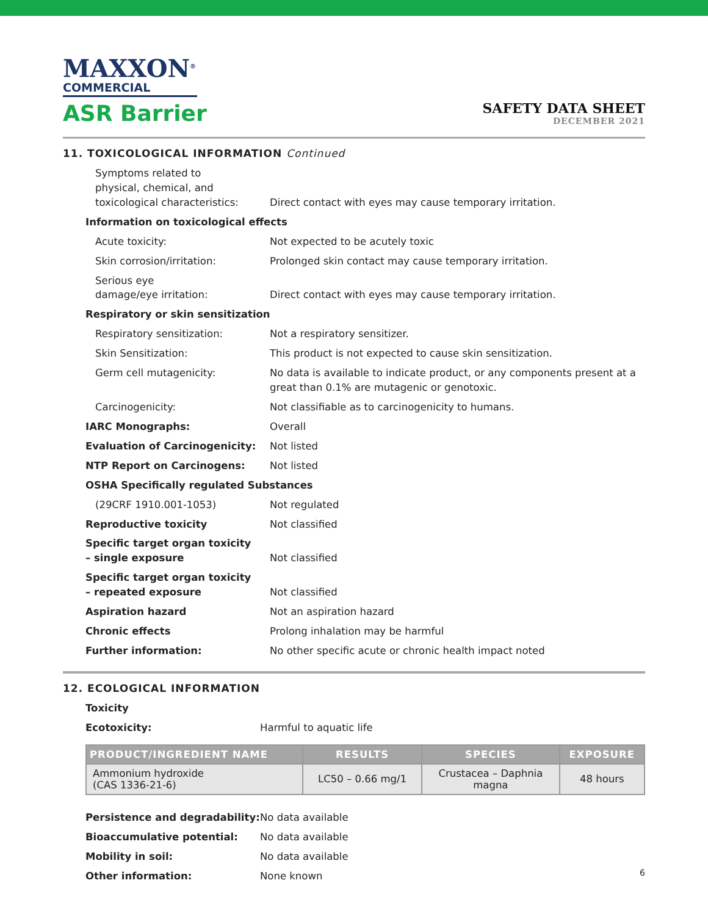MAXXON<sup>®</sup>
COMMERCIAL
ASR Barrier
SAFETY DATA SHEET
DECEMBER 2021
11. TOXICOLOGICAL INFORMATION Continued
| Symptoms related to physical, chemical, and toxicological characteristics: | Direct contact with eyes may cause temporary irritation. |
| Information on toxicological effects | |
| Acute toxicity: | Not expected to be acutely toxic |
| Skin corrosion/irritation: | Prolonged skin contact may cause temporary irritation. |
| Serious eye damage/eye irritation: | Direct contact with eyes may cause temporary irritation. |
| Respiratory or skin sensitization | |
| Respiratory sensitization: | Not a respiratory sensitizer. |
| Skin Sensitization: | This product is not expected to cause skin sensitization. |
| Germ cell mutagenicity: | No data is available to indicate product, or any components present at a great than 0.1% are mutagenic or genotoxic. |
| Carcinogenicity: | Not classifiable as to carcinogenicity to humans. |
| IARC Monographs: | Overall |
| Evaluation of Carcinogenicity: | Not listed |
| NTP Report on Carcinogens: | Not listed |
| OSHA Specifically regulated Substances | |
| (29CRF 1910.001-1053) | Not regulated |
| Reproductive toxicity | Not classified |
| Specific target organ toxicity – single exposure | Not classified |
| Specific target organ toxicity – repeated exposure | Not classified |
| Aspiration hazard | Not an aspiration hazard |
| Chronic effects | Prolong inhalation may be harmful |
| Further information: | No other specific acute or chronic health impact noted |
12. ECOLOGICAL INFORMATION
| Toxicity | |
| Ecotoxicity: | Harmful to aquatic life |
| PRODUCT/INGREDIENT NAME | RESULTS | SPECIES | EXPOSURE |
| --- | --- | --- | --- |
| Ammonium hydroxide (CAS 1336-21-6) | LC50 – 0.66 mg/1 | Crustacea – Daphnia magna | 48 hours |
| Persistence and degradability: | No data available |
| Bioaccumulative potential: | No data available |
| Mobility in soil: | No data available |
| Other information: | None known |
6